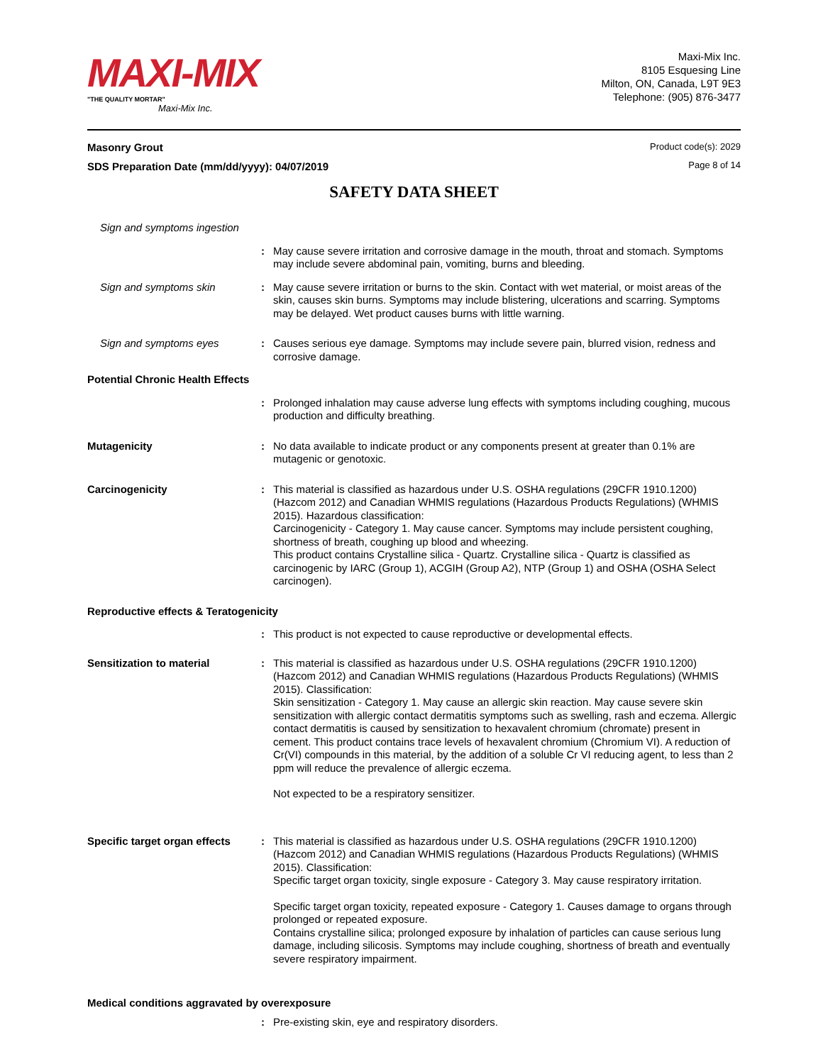MAXI-MIX
"THE QUALITY MORTAR"
Maxi-Mix Inc.
Maxi-Mix Inc.
8105 Esquesing Line
Milton, ON, Canada, L9T 9E3
Telephone: (905) 876-3477
Masonry Grout
SDS Preparation Date (mm/dd/yyyy): 04/07/2019
Product code(s): 2029
Page 8 of 14
SAFETY DATA SHEET
Sign and symptoms ingestion
: May cause severe irritation and corrosive damage in the mouth, throat and stomach. Symptoms may include severe abdominal pain, vomiting, burns and bleeding.
Sign and symptoms skin : May cause severe irritation or burns to the skin. Contact with wet material, or moist areas of the skin, causes skin burns. Symptoms may include blistering, ulcerations and scarring. Symptoms may be delayed. Wet product causes burns with little warning.
Sign and symptoms eyes : Causes serious eye damage. Symptoms may include severe pain, blurred vision, redness and corrosive damage.
Potential Chronic Health Effects
: Prolonged inhalation may cause adverse lung effects with symptoms including coughing, mucous production and difficulty breathing.
Mutagenicity : No data available to indicate product or any components present at greater than 0.1% are mutagenic or genotoxic.
Carcinogenicity : This material is classified as hazardous under U.S. OSHA regulations (29CFR 1910.1200) (Hazcom 2012) and Canadian WHMIS regulations (Hazardous Products Regulations) (WHMIS 2015). Hazardous classification:
Carcinogenicity - Category 1. May cause cancer. Symptoms may include persistent coughing, shortness of breath, coughing up blood and wheezing.
This product contains Crystalline silica - Quartz. Crystalline silica - Quartz is classified as carcinogenic by IARC (Group 1), ACGIH (Group A2), NTP (Group 1) and OSHA (OSHA Select carcinogen).
Reproductive effects & Teratogenicity
: This product is not expected to cause reproductive or developmental effects.
Sensitization to material : This material is classified as hazardous under U.S. OSHA regulations (29CFR 1910.1200) (Hazcom 2012) and Canadian WHMIS regulations (Hazardous Products Regulations) (WHMIS 2015). Classification:
Skin sensitization - Category 1. May cause an allergic skin reaction. May cause severe skin sensitization with allergic contact dermatitis symptoms such as swelling, rash and eczema. Allergic contact dermatitis is caused by sensitization to hexavalent chromium (chromate) present in cement. This product contains trace levels of hexavalent chromium (Chromium VI). A reduction of Cr(VI) compounds in this material, by the addition of a soluble Cr VI reducing agent, to less than 2 ppm will reduce the prevalence of allergic eczema.
Not expected to be a respiratory sensitizer.
Specific target organ effects
: This material is classified as hazardous under U.S. OSHA regulations (29CFR 1910.1200) (Hazcom 2012) and Canadian WHMIS regulations (Hazardous Products Regulations) (WHMIS 2015). Classification:
Specific target organ toxicity, single exposure - Category 3. May cause respiratory irritation.
Specific target organ toxicity, repeated exposure - Category 1. Causes damage to organs through prolonged or repeated exposure.
Contains crystalline silica; prolonged exposure by inhalation of particles can cause serious lung damage, including silicosis. Symptoms may include coughing, shortness of breath and eventually severe respiratory impairment.
Medical conditions aggravated by overexposure
: Pre-existing skin, eye and respiratory disorders.